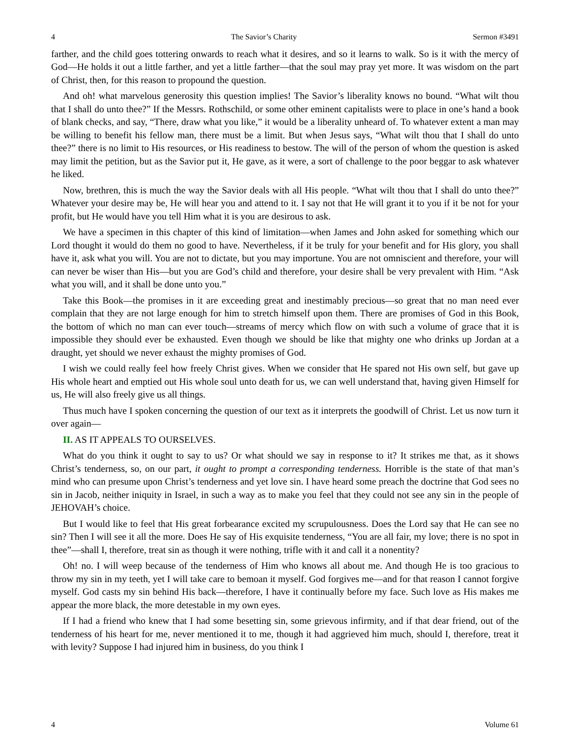4 The Savior’s Charity Sermon #3491
farther, and the child goes tottering onwards to reach what it desires, and so it learns to walk. So is it with the mercy of God—He holds it out a little farther, and yet a little farther—that the soul may pray yet more. It was wisdom on the part of Christ, then, for this reason to propound the question.
And oh! what marvelous generosity this question implies! The Savior’s liberality knows no bound. “What wilt thou that I shall do unto thee?” If the Messrs. Rothschild, or some other eminent capitalists were to place in one’s hand a book of blank checks, and say, “There, draw what you like,” it would be a liberality unheard of. To whatever extent a man may be willing to benefit his fellow man, there must be a limit. But when Jesus says, “What wilt thou that I shall do unto thee?” there is no limit to His resources, or His readiness to bestow. The will of the person of whom the question is asked may limit the petition, but as the Savior put it, He gave, as it were, a sort of challenge to the poor beggar to ask whatever he liked.
Now, brethren, this is much the way the Savior deals with all His people. “What wilt thou that I shall do unto thee?” Whatever your desire may be, He will hear you and attend to it. I say not that He will grant it to you if it be not for your profit, but He would have you tell Him what it is you are desirous to ask.
We have a specimen in this chapter of this kind of limitation—when James and John asked for something which our Lord thought it would do them no good to have. Nevertheless, if it be truly for your benefit and for His glory, you shall have it, ask what you will. You are not to dictate, but you may importune. You are not omniscient and therefore, your will can never be wiser than His—but you are God’s child and therefore, your desire shall be very prevalent with Him. “Ask what you will, and it shall be done unto you.”
Take this Book—the promises in it are exceeding great and inestimably precious—so great that no man need ever complain that they are not large enough for him to stretch himself upon them. There are promises of God in this Book, the bottom of which no man can ever touch—streams of mercy which flow on with such a volume of grace that it is impossible they should ever be exhausted. Even though we should be like that mighty one who drinks up Jordan at a draught, yet should we never exhaust the mighty promises of God.
I wish we could really feel how freely Christ gives. When we consider that He spared not His own self, but gave up His whole heart and emptied out His whole soul unto death for us, we can well understand that, having given Himself for us, He will also freely give us all things.
Thus much have I spoken concerning the question of our text as it interprets the goodwill of Christ. Let us now turn it over again—
II. AS IT APPEALS TO OURSELVES.
What do you think it ought to say to us? Or what should we say in response to it? It strikes me that, as it shows Christ’s tenderness, so, on our part, it ought to prompt a corresponding tenderness. Horrible is the state of that man’s mind who can presume upon Christ’s tenderness and yet love sin. I have heard some preach the doctrine that God sees no sin in Jacob, neither iniquity in Israel, in such a way as to make you feel that they could not see any sin in the people of JEHOVAH’s choice.
But I would like to feel that His great forbearance excited my scrupulousness. Does the Lord say that He can see no sin? Then I will see it all the more. Does He say of His exquisite tenderness, “You are all fair, my love; there is no spot in thee”—shall I, therefore, treat sin as though it were nothing, trifle with it and call it a nonentity?
Oh! no. I will weep because of the tenderness of Him who knows all about me. And though He is too gracious to throw my sin in my teeth, yet I will take care to bemoan it myself. God forgives me—and for that reason I cannot forgive myself. God casts my sin behind His back—therefore, I have it continually before my face. Such love as His makes me appear the more black, the more detestable in my own eyes.
If I had a friend who knew that I had some besetting sin, some grievous infirmity, and if that dear friend, out of the tenderness of his heart for me, never mentioned it to me, though it had aggrieved him much, should I, therefore, treat it with levity? Suppose I had injured him in business, do you think I
4 Volume 61